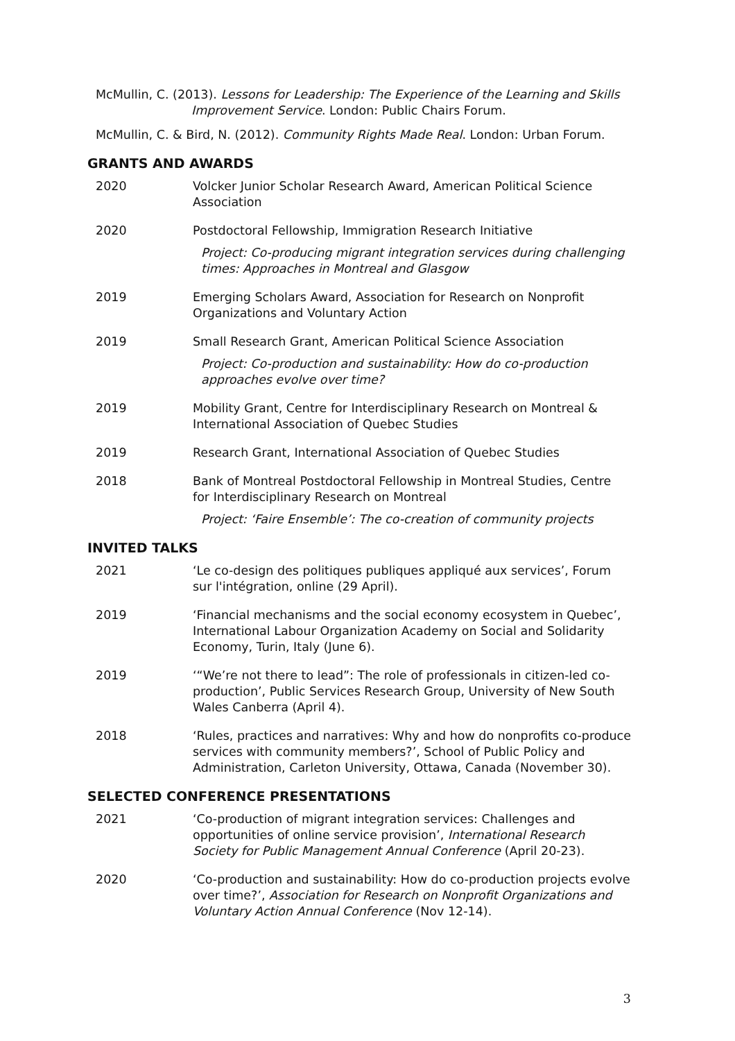McMullin, C. (2013). Lessons for Leadership: The Experience of the Learning and Skills Improvement Service. London: Public Chairs Forum.
McMullin, C. & Bird, N. (2012). Community Rights Made Real. London: Urban Forum.
GRANTS AND AWARDS
2020 Volcker Junior Scholar Research Award, American Political Science Association
2020 Postdoctoral Fellowship, Immigration Research Initiative
Project: Co-producing migrant integration services during challenging times: Approaches in Montreal and Glasgow
2019 Emerging Scholars Award, Association for Research on Nonprofit Organizations and Voluntary Action
2019 Small Research Grant, American Political Science Association
Project: Co-production and sustainability: How do co-production approaches evolve over time?
2019 Mobility Grant, Centre for Interdisciplinary Research on Montreal & International Association of Quebec Studies
2019 Research Grant, International Association of Quebec Studies
2018 Bank of Montreal Postdoctoral Fellowship in Montreal Studies, Centre for Interdisciplinary Research on Montreal
Project: ‘Faire Ensemble’: The co-creation of community projects
INVITED TALKS
2021 ‘Le co-design des politiques publiques appliqué aux services’, Forum sur l'intégration, online (29 April).
2019 ‘Financial mechanisms and the social economy ecosystem in Quebec’, International Labour Organization Academy on Social and Solidarity Economy, Turin, Italy (June 6).
2019 ‘“We’re not there to lead”: The role of professionals in citizen-led co-production’, Public Services Research Group, University of New South Wales Canberra (April 4).
2018 ‘Rules, practices and narratives: Why and how do nonprofits co-produce services with community members?’, School of Public Policy and Administration, Carleton University, Ottawa, Canada (November 30).
SELECTED CONFERENCE PRESENTATIONS
2021 ‘Co-production of migrant integration services: Challenges and opportunities of online service provision’, International Research Society for Public Management Annual Conference (April 20-23).
2020 ‘Co-production and sustainability: How do co-production projects evolve over time?’, Association for Research on Nonprofit Organizations and Voluntary Action Annual Conference (Nov 12-14).
3